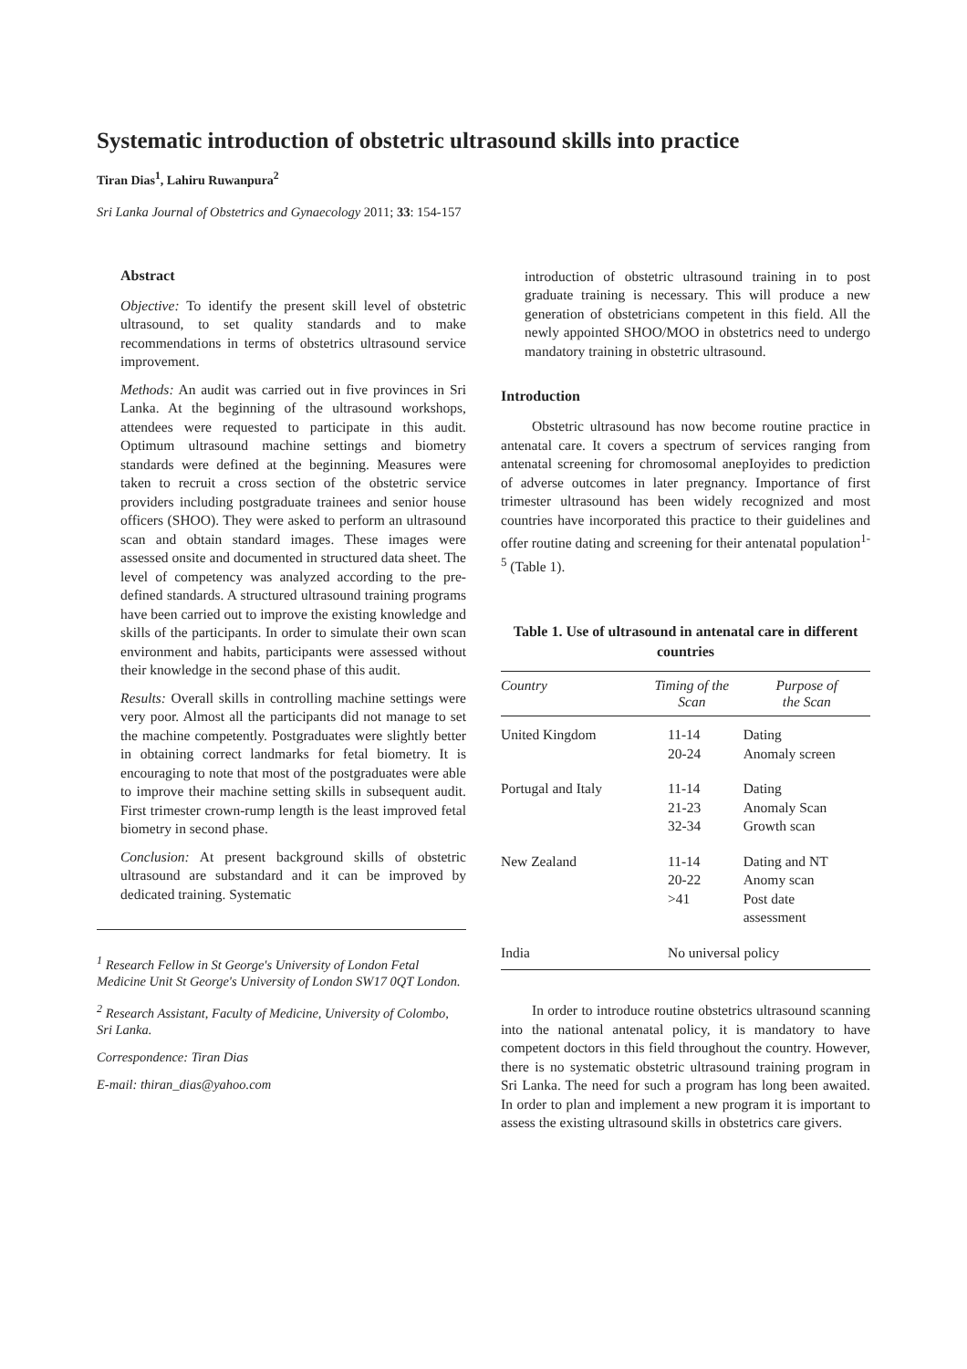Systematic introduction of obstetric ultrasound skills into practice
Tiran Dias<sup>1</sup>, Lahiru Ruwanpura<sup>2</sup>
Sri Lanka Journal of Obstetrics and Gynaecology 2011; 33: 154-157
Abstract
Objective: To identify the present skill level of obstetric ultrasound, to set quality standards and to make recommendations in terms of obstetrics ultrasound service improvement.
Methods: An audit was carried out in five provinces in Sri Lanka. At the beginning of the ultrasound workshops, attendees were requested to participate in this audit. Optimum ultrasound machine settings and biometry standards were defined at the beginning. Measures were taken to recruit a cross section of the obstetric service providers including postgraduate trainees and senior house officers (SHOO). They were asked to perform an ultrasound scan and obtain standard images. These images were assessed onsite and documented in structured data sheet. The level of competency was analyzed according to the pre-defined standards. A structured ultrasound training programs have been carried out to improve the existing knowledge and skills of the participants. In order to simulate their own scan environment and habits, participants were assessed without their knowledge in the second phase of this audit.
Results: Overall skills in controlling machine settings were very poor. Almost all the participants did not manage to set the machine competently. Postgraduates were slightly better in obtaining correct landmarks for fetal biometry. It is encouraging to note that most of the postgraduates were able to improve their machine setting skills in subsequent audit. First trimester crown-rump length is the least improved fetal biometry in second phase.
Conclusion: At present background skills of obstetric ultrasound are substandard and it can be improved by dedicated training. Systematic
<sup>1</sup> Research Fellow in St George's University of London Fetal Medicine Unit St George's University of London SW17 0QT London.
<sup>2</sup> Research Assistant, Faculty of Medicine, University of Colombo, Sri Lanka.
Correspondence: Tiran Dias
E-mail: thiran_dias@yahoo.com
introduction of obstetric ultrasound training in to post graduate training is necessary. This will produce a new generation of obstetricians competent in this field. All the newly appointed SHOO/MOO in obstetrics need to undergo mandatory training in obstetric ultrasound.
Introduction
Obstetric ultrasound has now become routine practice in antenatal care. It covers a spectrum of services ranging from antenatal screening for chromosomal anepIoyides to prediction of adverse outcomes in later pregnancy. Importance of first trimester ultrasound has been widely recognized and most countries have incorporated this practice to their guidelines and offer routine dating and screening for their antenatal population<sup>1-5</sup> (Table 1).
Table 1. Use of ultrasound in antenatal care in different countries
| Country | Timing of the Scan | Purpose of the Scan |
| --- | --- | --- |
| United Kingdom | 11-14 20-24 | Dating Anomaly screen |
| Portugal and Italy | 11-14 21-23 32-34 | Dating Anomaly Scan Growth scan |
| New Zealand | 11-14 20-22 >41 | Dating and NT Anomy scan Post date assessment |
| India | No universal policy | |
In order to introduce routine obstetrics ultrasound scanning into the national antenatal policy, it is mandatory to have competent doctors in this field throughout the country. However, there is no systematic obstetric ultrasound training program in Sri Lanka. The need for such a program has long been awaited. In order to plan and implement a new program it is important to assess the existing ultrasound skills in obstetrics care givers.